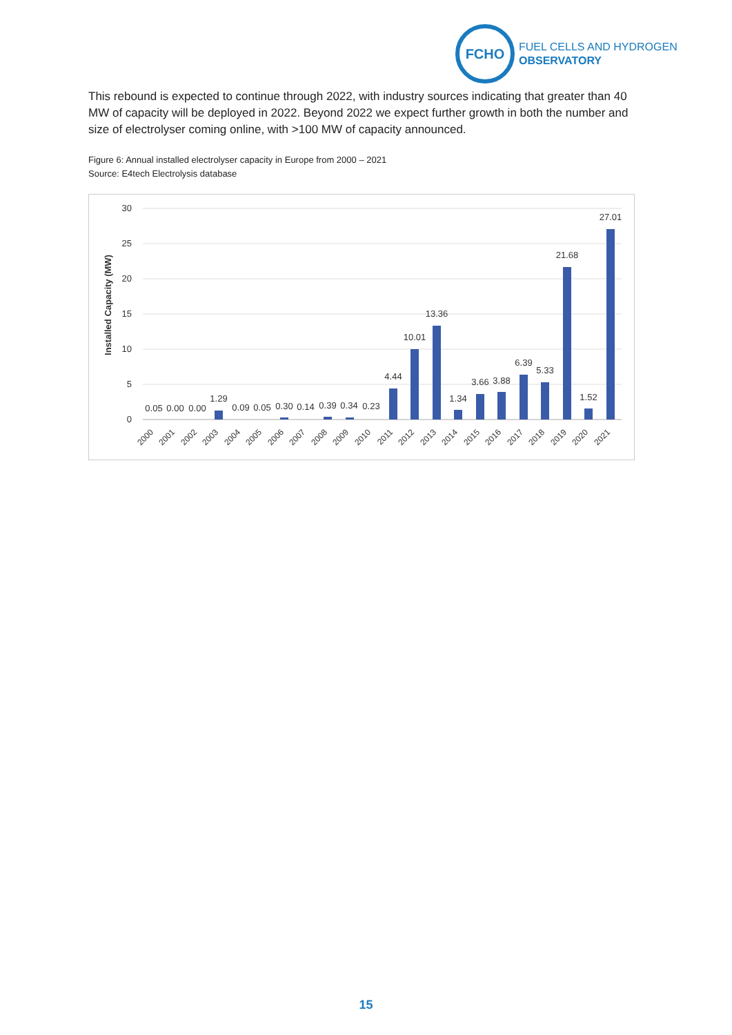FCHO
FUEL CELLS AND HYDROGEN
OBSERVATORY
This rebound is expected to continue through 2022, with industry sources indicating that greater than 40 MW of capacity will be deployed in 2022. Beyond 2022 we expect further growth in both the number and size of electrolyser coming online, with >100 MW of capacity announced.
Figure 6: Annual installed electrolyser capacity in Europe from 2000 – 2021
Source: E4tech Electrolysis database
Installed Capacity (MW)
30
25
20
15
10
5
0
0.05
0.00
0.00
1.29
0.09
0.05
0.30
0.14
0.39
0.34
0.23
4.44
10.01
13.36
1.34
3.66
3.88
6.39
5.33
21.68
1.52
27.01
2000
2001
2002
2003
2004
2005
2006
2007
2008
2009
2010
2011
2012
2013
2014
2015
2016
2017
2018
2019
2020
2021
15